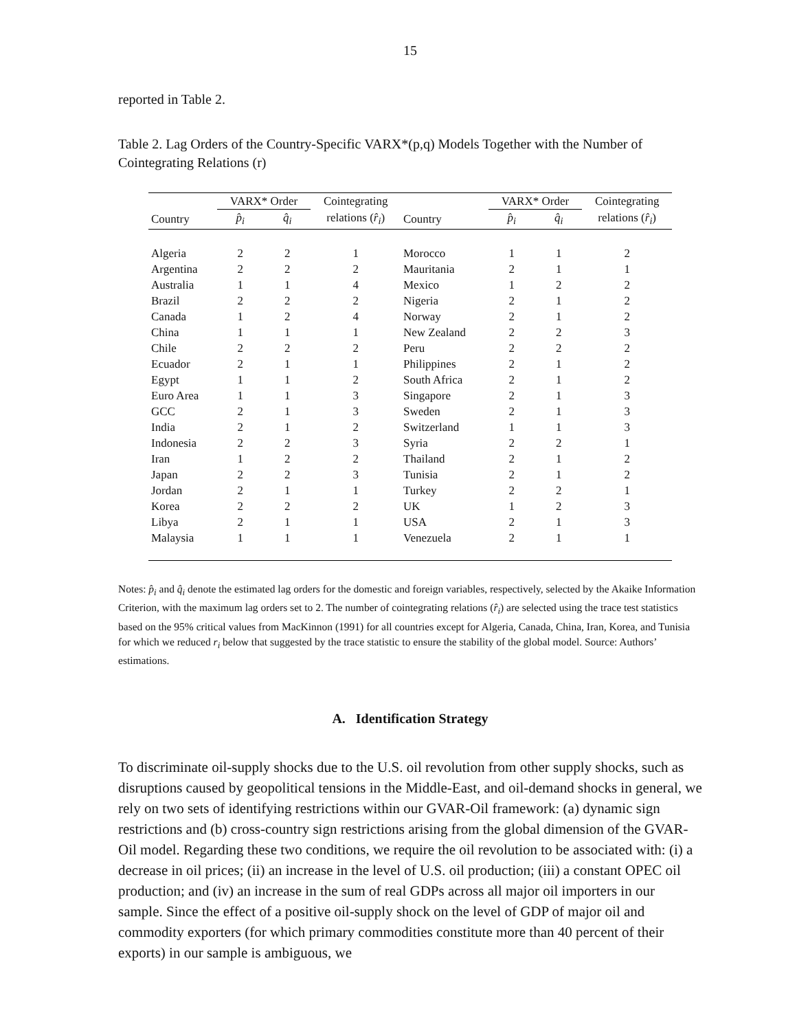15
reported in Table 2.
Table 2. Lag Orders of the Country-Specific VARX*(p,q) Models Together with the Number of Cointegrating Relations (r)
| | VARX* Order | | Cointegrating | | VARX* Order | | Cointegrating |
| --- | --- | --- | --- | --- | --- | --- | --- |
| Country | p̂<sub>i</sub> | q̂<sub>i</sub> | relations ( r̂<sub>i</sub> ) | Country | p̂<sub>i</sub> | q̂<sub>i</sub> | relations ( r̂<sub>i</sub> ) |
| Algeria | 2 | 2 | 1 | Morocco | 1 | 1 | 2 |
| Argentina | 2 | 2 | 2 | Mauritania | 2 | 1 | 1 |
| Australia | 1 | 1 | 4 | Mexico | 1 | 2 | 2 |
| Brazil | 2 | 2 | 2 | Nigeria | 2 | 1 | 2 |
| Canada | 1 | 2 | 4 | Norway | 2 | 1 | 2 |
| China | 1 | 1 | 1 | New Zealand | 2 | 2 | 3 |
| Chile | 2 | 2 | 2 | Peru | 2 | 2 | 2 |
| Ecuador | 2 | 1 | 1 | Philippines | 2 | 1 | 2 |
| Egypt | 1 | 1 | 2 | South Africa | 2 | 1 | 2 |
| Euro Area | 1 | 1 | 3 | Singapore | 2 | 1 | 3 |
| GCC | 2 | 1 | 3 | Sweden | 2 | 1 | 3 |
| India | 2 | 1 | 2 | Switzerland | 1 | 1 | 3 |
| Indonesia | 2 | 2 | 3 | Syria | 2 | 2 | 1 |
| Iran | 1 | 2 | 2 | Thailand | 2 | 1 | 2 |
| Japan | 2 | 2 | 3 | Tunisia | 2 | 1 | 2 |
| Jordan | 2 | 1 | 1 | Turkey | 2 | 2 | 1 |
| Korea | 2 | 2 | 2 | UK | 1 | 2 | 3 |
| Libya | 2 | 1 | 1 | USA | 2 | 1 | 3 |
| Malaysia | 1 | 1 | 1 | Venezuela | 2 | 1 | 1 |
Notes: p̂<sub>i</sub> and q̂<sub>i</sub> denote the estimated lag orders for the domestic and foreign variables, respectively, selected by the Akaike Information Criterion, with the maximum lag orders set to 2. The number of cointegrating relations (r̂<sub>i</sub>) are selected using the trace test statistics based on the 95% critical values from MacKinnon (1991) for all countries except for Algeria, Canada, China, Iran, Korea, and Tunisia for which we reduced r<sub>i</sub> below that suggested by the trace statistic to ensure the stability of the global model. Source: Authors’ estimations.
A. Identification Strategy
To discriminate oil-supply shocks due to the U.S. oil revolution from other supply shocks, such as disruptions caused by geopolitical tensions in the Middle-East, and oil-demand shocks in general, we rely on two sets of identifying restrictions within our GVAR-Oil framework: (a) dynamic sign restrictions and (b) cross-country sign restrictions arising from the global dimension of the GVAR-Oil model. Regarding these two conditions, we require the oil revolution to be associated with: (i) a decrease in oil prices; (ii) an increase in the level of U.S. oil production; (iii) a constant OPEC oil production; and (iv) an increase in the sum of real GDPs across all major oil importers in our sample. Since the effect of a positive oil-supply shock on the level of GDP of major oil and commodity exporters (for which primary commodities constitute more than 40 percent of their exports) in our sample is ambiguous, we